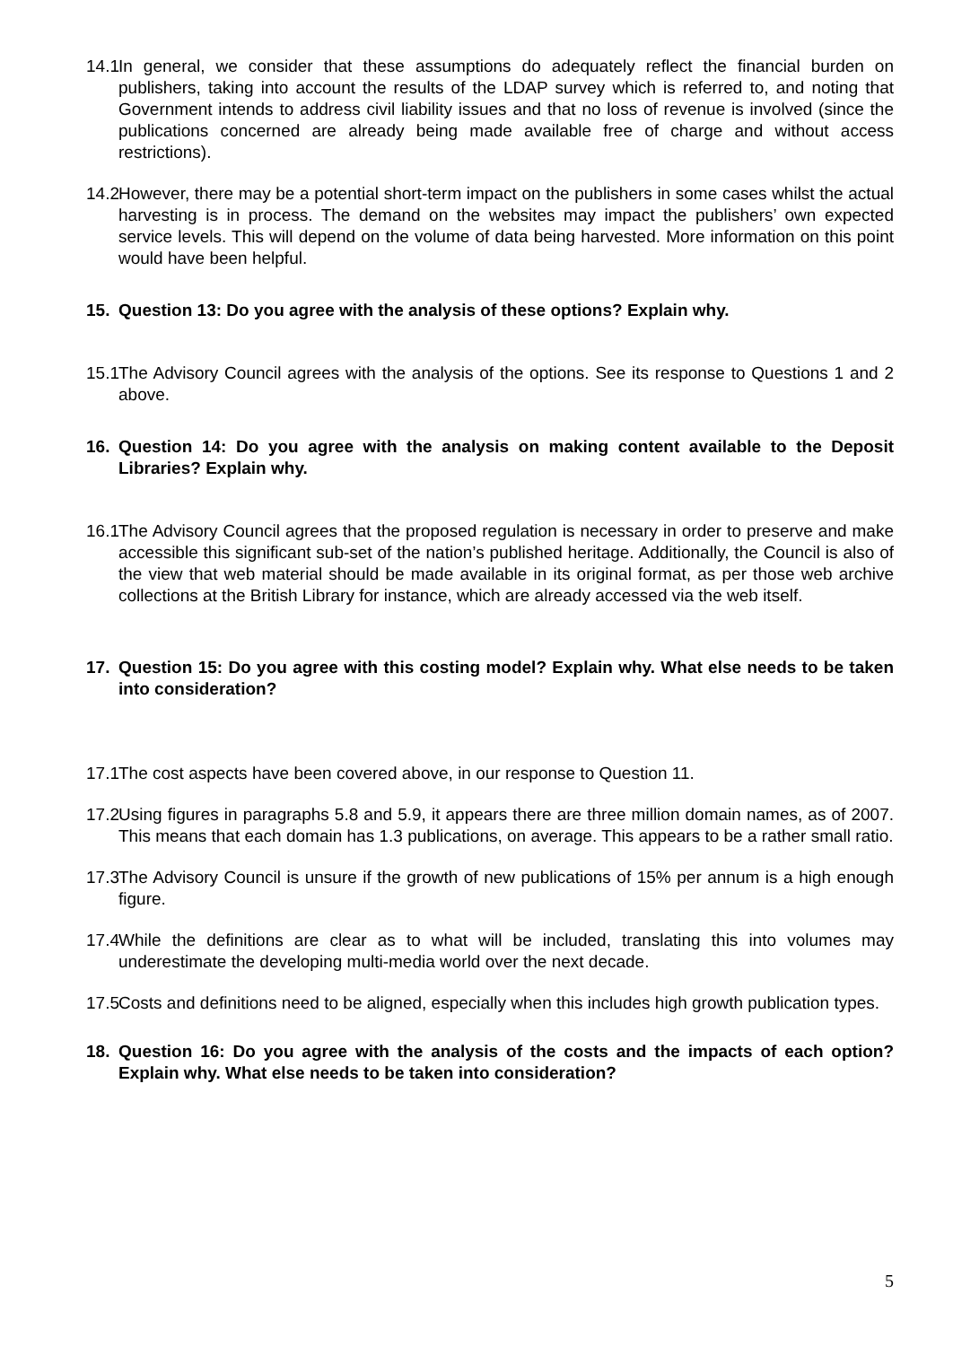14.1 In general, we consider that these assumptions do adequately reflect the financial burden on publishers, taking into account the results of the LDAP survey which is referred to, and noting that Government intends to address civil liability issues and that no loss of revenue is involved (since the publications concerned are already being made available free of charge and without access restrictions).
14.2 However, there may be a potential short-term impact on the publishers in some cases whilst the actual harvesting is in process. The demand on the websites may impact the publishers’ own expected service levels. This will depend on the volume of data being harvested. More information on this point would have been helpful.
15. Question 13: Do you agree with the analysis of these options? Explain why.
15.1 The Advisory Council agrees with the analysis of the options. See its response to Questions 1 and 2 above.
16. Question 14: Do you agree with the analysis on making content available to the Deposit Libraries? Explain why.
16.1 The Advisory Council agrees that the proposed regulation is necessary in order to preserve and make accessible this significant sub-set of the nation’s published heritage. Additionally, the Council is also of the view that web material should be made available in its original format, as per those web archive collections at the British Library for instance, which are already accessed via the web itself.
17. Question 15: Do you agree with this costing model? Explain why. What else needs to be taken into consideration?
17.1 The cost aspects have been covered above, in our response to Question 11.
17.2 Using figures in paragraphs 5.8 and 5.9, it appears there are three million domain names, as of 2007. This means that each domain has 1.3 publications, on average. This appears to be a rather small ratio.
17.3 The Advisory Council is unsure if the growth of new publications of 15% per annum is a high enough figure.
17.4 While the definitions are clear as to what will be included, translating this into volumes may underestimate the developing multi-media world over the next decade.
17.5 Costs and definitions need to be aligned, especially when this includes high growth publication types.
18. Question 16: Do you agree with the analysis of the costs and the impacts of each option? Explain why. What else needs to be taken into consideration?
5